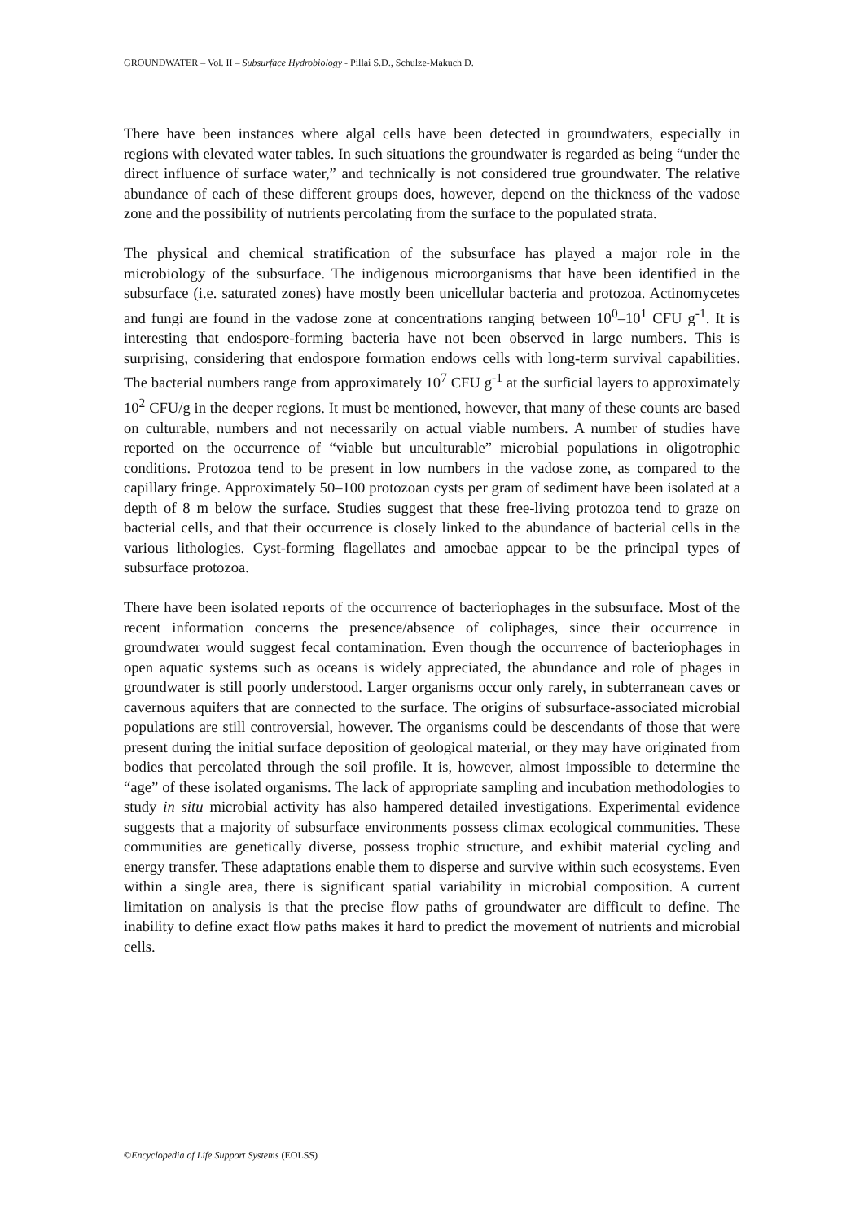GROUNDWATER – Vol. II – Subsurface Hydrobiology - Pillai S.D., Schulze-Makuch D.
There have been instances where algal cells have been detected in groundwaters, especially in regions with elevated water tables. In such situations the groundwater is regarded as being “under the direct influence of surface water,” and technically is not considered true groundwater. The relative abundance of each of these different groups does, however, depend on the thickness of the vadose zone and the possibility of nutrients percolating from the surface to the populated strata.
The physical and chemical stratification of the subsurface has played a major role in the microbiology of the subsurface. The indigenous microorganisms that have been identified in the subsurface (i.e. saturated zones) have mostly been unicellular bacteria and protozoa. Actinomycetes and fungi are found in the vadose zone at concentrations ranging between 10<sup>0</sup>–10<sup>1</sup> CFU g<sup>-1</sup>. It is interesting that endospore-forming bacteria have not been observed in large numbers. This is surprising, considering that endospore formation endows cells with long-term survival capabilities. The bacterial numbers range from approximately 10<sup>7</sup> CFU g<sup>-1</sup> at the surficial layers to approximately 10<sup>2</sup> CFU/g in the deeper regions. It must be mentioned, however, that many of these counts are based on culturable, numbers and not necessarily on actual viable numbers. A number of studies have reported on the occurrence of “viable but unculturable” microbial populations in oligotrophic conditions. Protozoa tend to be present in low numbers in the vadose zone, as compared to the capillary fringe. Approximately 50–100 protozoan cysts per gram of sediment have been isolated at a depth of 8 m below the surface. Studies suggest that these free-living protozoa tend to graze on bacterial cells, and that their occurrence is closely linked to the abundance of bacterial cells in the various lithologies. Cyst-forming flagellates and amoebae appear to be the principal types of subsurface protozoa.
There have been isolated reports of the occurrence of bacteriophages in the subsurface. Most of the recent information concerns the presence/absence of coliphages, since their occurrence in groundwater would suggest fecal contamination. Even though the occurrence of bacteriophages in open aquatic systems such as oceans is widely appreciated, the abundance and role of phages in groundwater is still poorly understood. Larger organisms occur only rarely, in subterranean caves or cavernous aquifers that are connected to the surface. The origins of subsurface-associated microbial populations are still controversial, however. The organisms could be descendants of those that were present during the initial surface deposition of geological material, or they may have originated from bodies that percolated through the soil profile. It is, however, almost impossible to determine the “age” of these isolated organisms. The lack of appropriate sampling and incubation methodologies to study in situ microbial activity has also hampered detailed investigations. Experimental evidence suggests that a majority of subsurface environments possess climax ecological communities. These communities are genetically diverse, possess trophic structure, and exhibit material cycling and energy transfer. These adaptations enable them to disperse and survive within such ecosystems. Even within a single area, there is significant spatial variability in microbial composition. A current limitation on analysis is that the precise flow paths of groundwater are difficult to define. The inability to define exact flow paths makes it hard to predict the movement of nutrients and microbial cells.
©Encyclopedia of Life Support Systems (EOLSS)